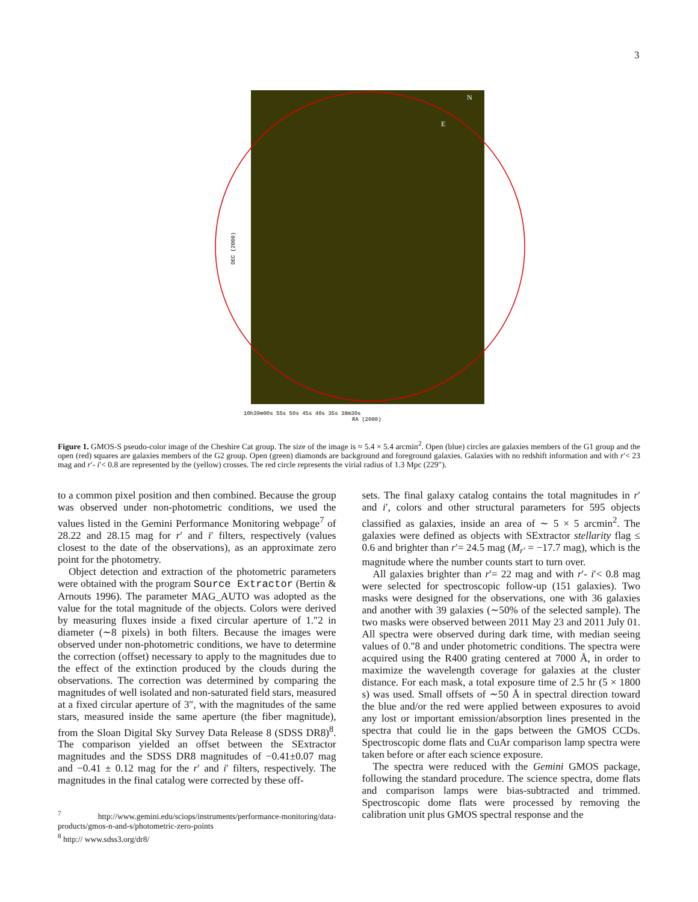3
10h39m00s 55s 50s 45s 40s 35s 38m30s
RA (2000)
DEC (2000)
N
E
Figure 1. GMOS-S pseudo-color image of the Cheshire Cat group. The size of the image is ≈ 5.4 × 5.4 arcmin<sup>2</sup>. Open (blue) circles are galaxies members of the G1 group and the open (red) squares are galaxies members of the G2 group. Open (green) diamonds are background and foreground galaxies. Galaxies with no redshift information and with r′< 23 mag and r′- i′< 0.8 are represented by the (yellow) crosses. The red circle represents the virial radius of 1.3 Mpc (229″).
to a common pixel position and then combined. Because the group was observed under non-photometric conditions, we used the values listed in the Gemini Performance Monitoring webpage<sup>7</sup> of 28.22 and 28.15 mag for r′ and i′ filters, respectively (values closest to the date of the observations), as an approximate zero point for the photometry.
Object detection and extraction of the photometric parameters were obtained with the program Source Extractor (Bertin & Arnouts 1996). The parameter MAG_AUTO was adopted as the value for the total magnitude of the objects. Colors were derived by measuring fluxes inside a fixed circular aperture of 1.″2 in diameter (∼8 pixels) in both filters. Because the images were observed under non-photometric conditions, we have to determine the correction (offset) necessary to apply to the magnitudes due to the effect of the extinction produced by the clouds during the observations. The correction was determined by comparing the magnitudes of well isolated and non-saturated field stars, measured at a fixed circular aperture of 3″, with the magnitudes of the same stars, measured inside the same aperture (the fiber magnitude), from the Sloan Digital Sky Survey Data Release 8 (SDSS DR8)<sup>8</sup>. The comparison yielded an offset between the SExtractor magnitudes and the SDSS DR8 magnitudes of −0.41±0.07 mag and −0.41 ± 0.12 mag for the r′ and i′ filters, respectively. The magnitudes in the final catalog were corrected by these off-
<sup>7</sup> http://www.gemini.edu/sciops/instruments/performance-monitoring/data-products/gmos-n-and-s/photometric-zero-points
<sup>8</sup> http:// www.sdss3.org/dr8/
sets. The final galaxy catalog contains the total magnitudes in r′ and i′, colors and other structural parameters for 595 objects classified as galaxies, inside an area of ∼ 5 × 5 arcmin<sup>2</sup>. The galaxies were defined as objects with SExtractor stellarity flag ≤ 0.6 and brighter than r′= 24.5 mag (M<sub>r′</sub> = −17.7 mag), which is the magnitude where the number counts start to turn over.
All galaxies brighter than r′= 22 mag and with r′- i′< 0.8 mag were selected for spectroscopic follow-up (151 galaxies). Two masks were designed for the observations, one with 36 galaxies and another with 39 galaxies (∼50% of the selected sample). The two masks were observed between 2011 May 23 and 2011 July 01. All spectra were observed during dark time, with median seeing values of 0.″8 and under photometric conditions. The spectra were acquired using the R400 grating centered at 7000 Å, in order to maximize the wavelength coverage for galaxies at the cluster distance. For each mask, a total exposure time of 2.5 hr (5 × 1800 s) was used. Small offsets of ∼50 Å in spectral direction toward the blue and/or the red were applied between exposures to avoid any lost or important emission/absorption lines presented in the spectra that could lie in the gaps between the GMOS CCDs. Spectroscopic dome flats and CuAr comparison lamp spectra were taken before or after each science exposure.
The spectra were reduced with the Gemini GMOS package, following the standard procedure. The science spectra, dome flats and comparison lamps were bias-subtracted and trimmed. Spectroscopic dome flats were processed by removing the calibration unit plus GMOS spectral response and the